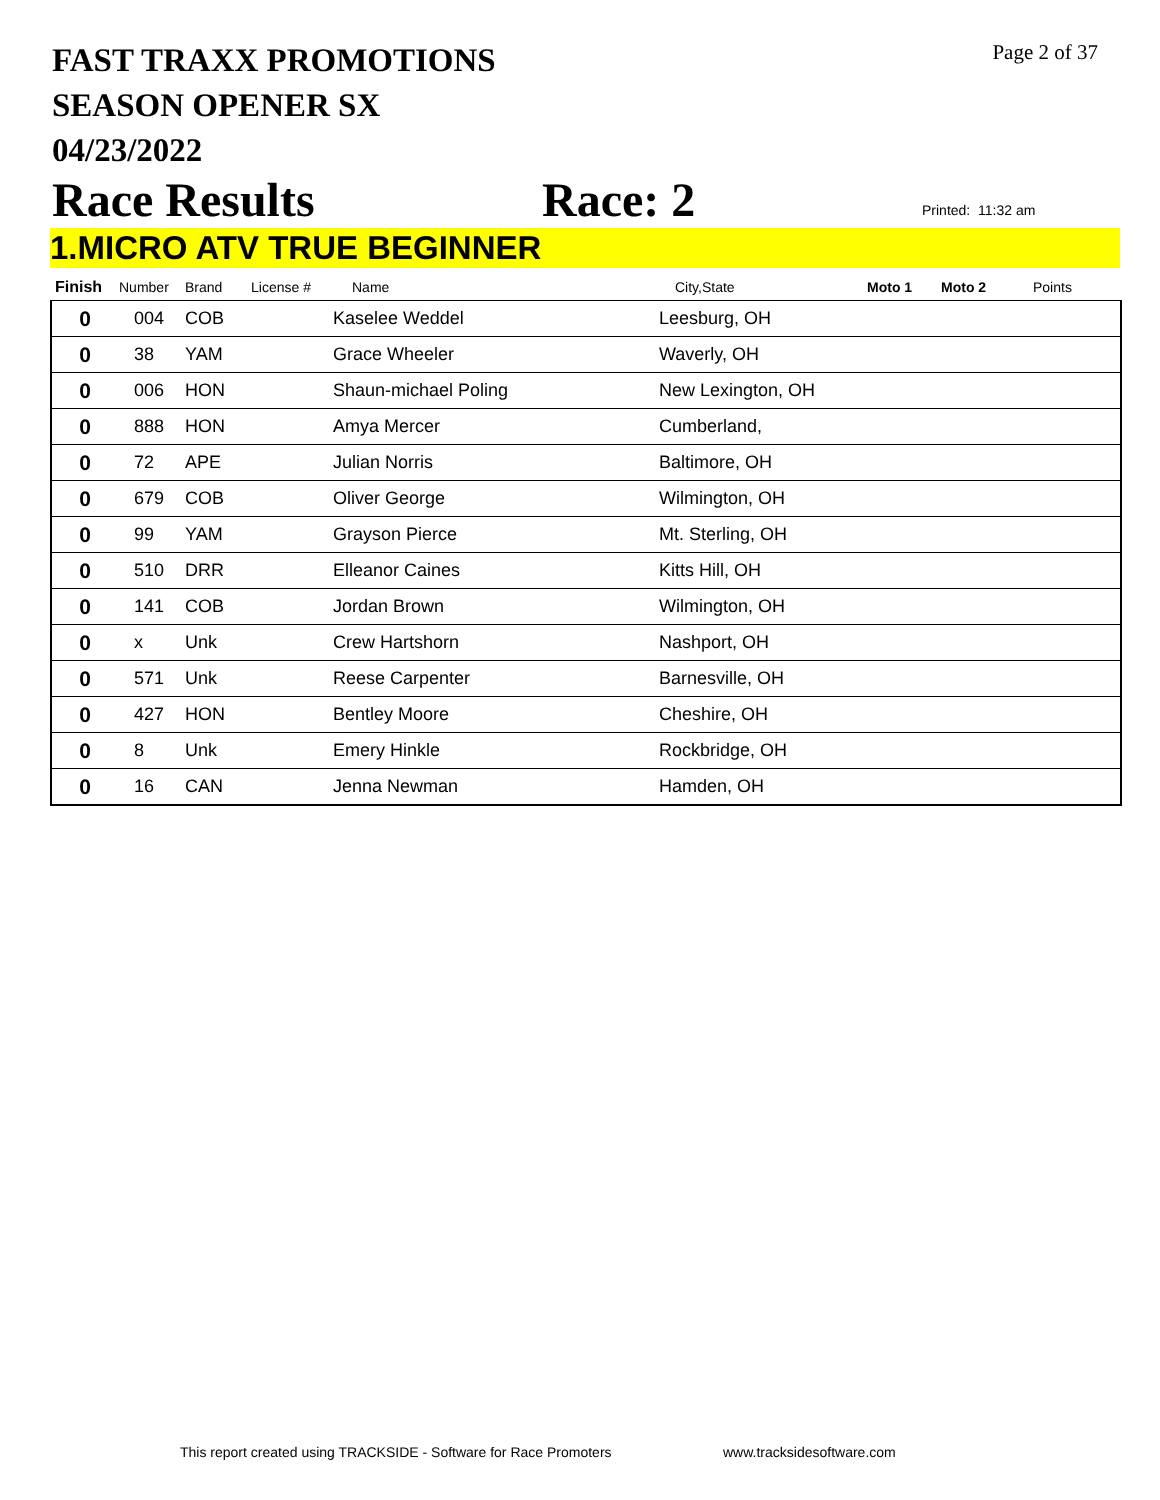FAST TRAXX PROMOTIONS
SEASON OPENER SX
04/23/2022
Page 2 of 37
Race Results Race: 2 Printed: 11:32 am
1.MICRO ATV TRUE BEGINNER
| Finish | Number | Brand | License # | Name | City,State | Moto 1 | Moto 2 | Points |
| --- | --- | --- | --- | --- | --- | --- | --- | --- |
| 0 | 004 | COB | | Kaselee Weddel | Leesburg, OH | | | |
| 0 | 38 | YAM | | Grace Wheeler | Waverly, OH | | | |
| 0 | 006 | HON | | Shaun-michael Poling | New Lexington, OH | | | |
| 0 | 888 | HON | | Amya Mercer | Cumberland, | | | |
| 0 | 72 | APE | | Julian Norris | Baltimore, OH | | | |
| 0 | 679 | COB | | Oliver George | Wilmington, OH | | | |
| 0 | 99 | YAM | | Grayson Pierce | Mt. Sterling, OH | | | |
| 0 | 510 | DRR | | Elleanor Caines | Kitts Hill, OH | | | |
| 0 | 141 | COB | | Jordan Brown | Wilmington, OH | | | |
| 0 | x | Unk | | Crew Hartshorn | Nashport, OH | | | |
| 0 | 571 | Unk | | Reese Carpenter | Barnesville, OH | | | |
| 0 | 427 | HON | | Bentley Moore | Cheshire, OH | | | |
| 0 | 8 | Unk | | Emery Hinkle | Rockbridge, OH | | | |
| 0 | 16 | CAN | | Jenna Newman | Hamden, OH | | | |
This report created using TRACKSIDE - Software for Race Promoters
www.tracksidesoftware.com